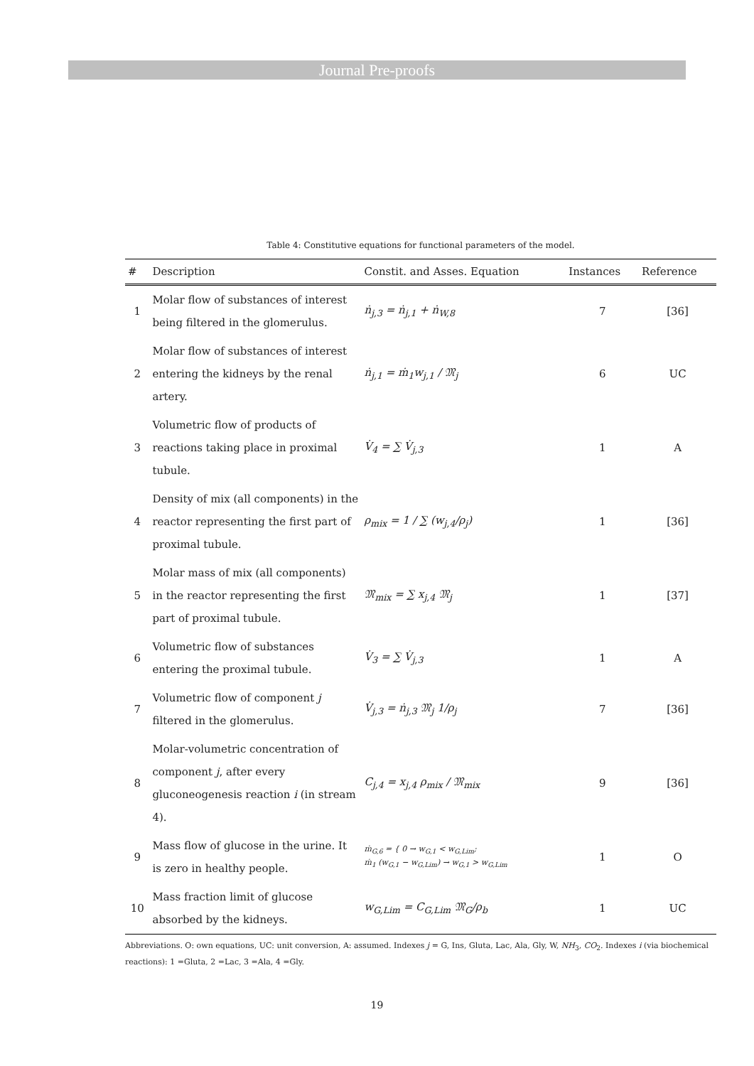Journal Pre-proofs
Table 4: Constitutive equations for functional parameters of the model.
| # | Description | Constit. and Asses. Equation | Instances | Reference |
| --- | --- | --- | --- | --- |
| 1 | Molar flow of substances of interest being filtered in the glomerulus. | ṅ<sub>j,3</sub> = ṅ<sub>j,1</sub> + ṅ<sub>W,8</sub> | 7 | [36] |
| 2 | Molar flow of substances of interest entering the kidneys by the renal artery. | ṅ<sub>j,1</sub> = ṁ<sub>1</sub>w<sub>j,1</sub> / 𝔐<sub>j</sub> | 6 | UC |
| 3 | Volumetric flow of products of reactions taking place in proximal tubule. | V̇<sub>4</sub> = ∑ V̇<sub>j,3</sub> | 1 | A |
| 4 | Density of mix (all components) in the reactor representing the first part of proximal tubule. | ρ<sub>mix</sub> = 1 / ∑ (w<sub>j,4</sub>/ρ<sub>j</sub>) | 1 | [36] |
| 5 | Molar mass of mix (all components) in the reactor representing the first part of proximal tubule. | 𝔐<sub>mix</sub> = ∑ x<sub>j,4</sub> 𝔐<sub>j</sub> | 1 | [37] |
| 6 | Volumetric flow of substances entering the proximal tubule. | V̇<sub>3</sub> = ∑ V̇<sub>j,3</sub> | 1 | A |
| 7 | Volumetric flow of component j filtered in the glomerulus. | V̇<sub>j,3</sub> = ṅ<sub>j,3</sub> 𝔐<sub>j</sub> 1/ρ<sub>j</sub> | 7 | [36] |
| 8 | Molar-volumetric concentration of component j , after every gluconeogenesis reaction i (in stream 4). | C<sub>j,4</sub> = x<sub>j,4</sub> ρ<sub>mix</sub> / 𝔐<sub>mix</sub> | 9 | [36] |
| 9 | Mass flow of glucose in the urine. It is zero in healthy people. | ṁ<sub>G,6</sub> = { 0 → w<sub>G,1</sub> < w<sub>G,Lim</sub>; ṁ<sub>1</sub> (w<sub>G,1</sub> − w<sub>G,Lim</sub>) → w<sub>G,1</sub> > w<sub>G,Lim</sub> | 1 | O |
| 10 | Mass fraction limit of glucose absorbed by the kidneys. | w<sub>G,Lim</sub> = C<sub>G,Lim</sub> 𝔐<sub>G</sub>/ρ<sub>b</sub> | 1 | UC |
Abbreviations. O: own equations, UC: unit conversion, A: assumed. Indexes j = G, Ins, Gluta, Lac, Ala, Gly, W, NH<sub>3</sub>, CO<sub>2</sub>. Indexes i (via biochemical reactions): 1 =Gluta, 2 =Lac, 3 =Ala, 4 =Gly.
19